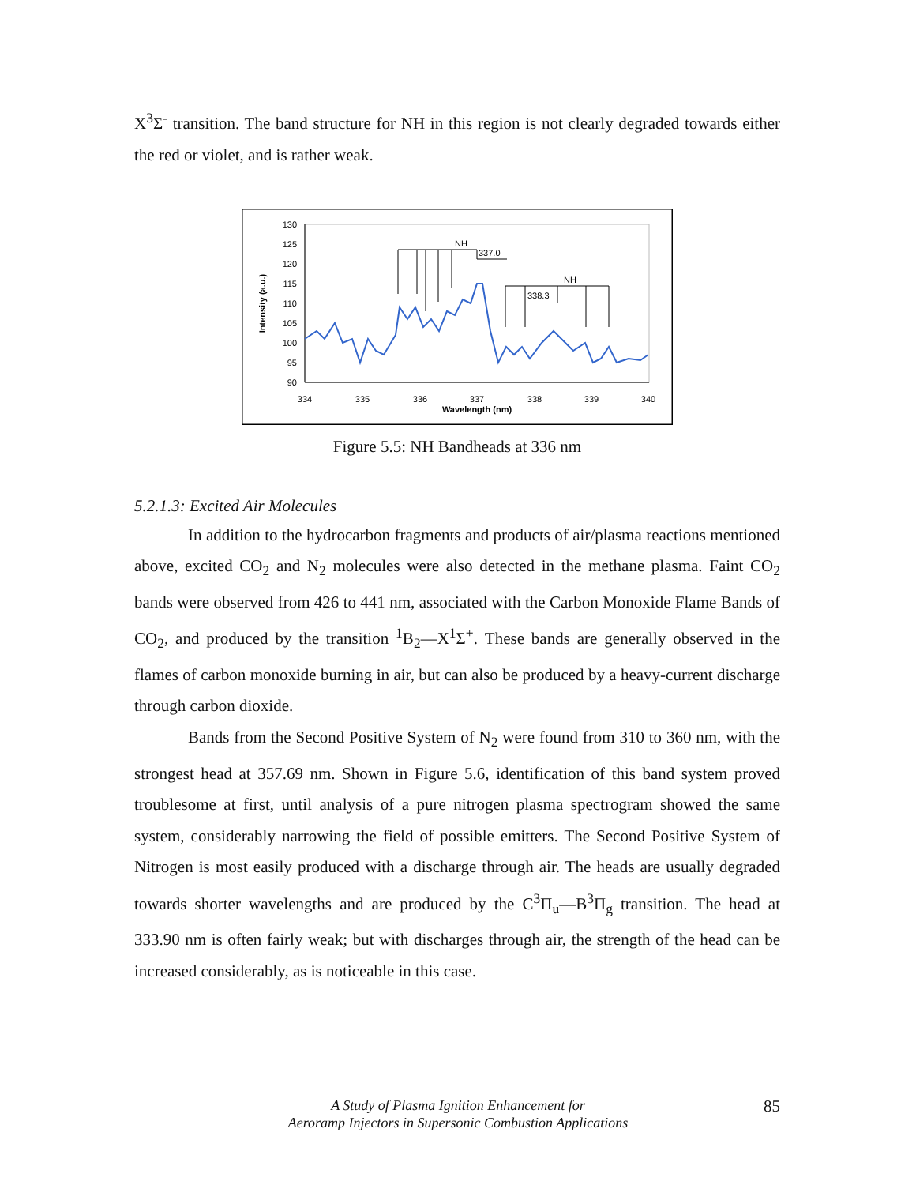X<sup>3</sup>Σ<sup>-</sup> transition. The band structure for NH in this region is not clearly degraded towards either the red or violet, and is rather weak.
130
125
120
115
110
105
100
95
90
334
335
336
337
338
339
340
Wavelength (nm)
Intensity (a.u.)
NH
337.0
NH
338.3
Figure 5.5: NH Bandheads at 336 nm
5.2.1.3: Excited Air Molecules
In addition to the hydrocarbon fragments and products of air/plasma reactions mentioned above, excited CO<sub>2</sub> and N<sub>2</sub> molecules were also detected in the methane plasma. Faint CO<sub>2</sub> bands were observed from 426 to 441 nm, associated with the Carbon Monoxide Flame Bands of CO<sub>2</sub>, and produced by the transition <sup>1</sup>B<sub>2</sub>—X<sup>1</sup>Σ<sup>+</sup>. These bands are generally observed in the flames of carbon monoxide burning in air, but can also be produced by a heavy-current discharge through carbon dioxide.
Bands from the Second Positive System of N<sub>2</sub> were found from 310 to 360 nm, with the strongest head at 357.69 nm. Shown in Figure 5.6, identification of this band system proved troublesome at first, until analysis of a pure nitrogen plasma spectrogram showed the same system, considerably narrowing the field of possible emitters. The Second Positive System of Nitrogen is most easily produced with a discharge through air. The heads are usually degraded towards shorter wavelengths and are produced by the C<sup>3</sup>Π<sub>u</sub>—B<sup>3</sup>Π<sub>g</sub> transition. The head at 333.90 nm is often fairly weak; but with discharges through air, the strength of the head can be increased considerably, as is noticeable in this case.
A Study of Plasma Ignition Enhancement for
Aeroramp Injectors in Supersonic Combustion Applications
85